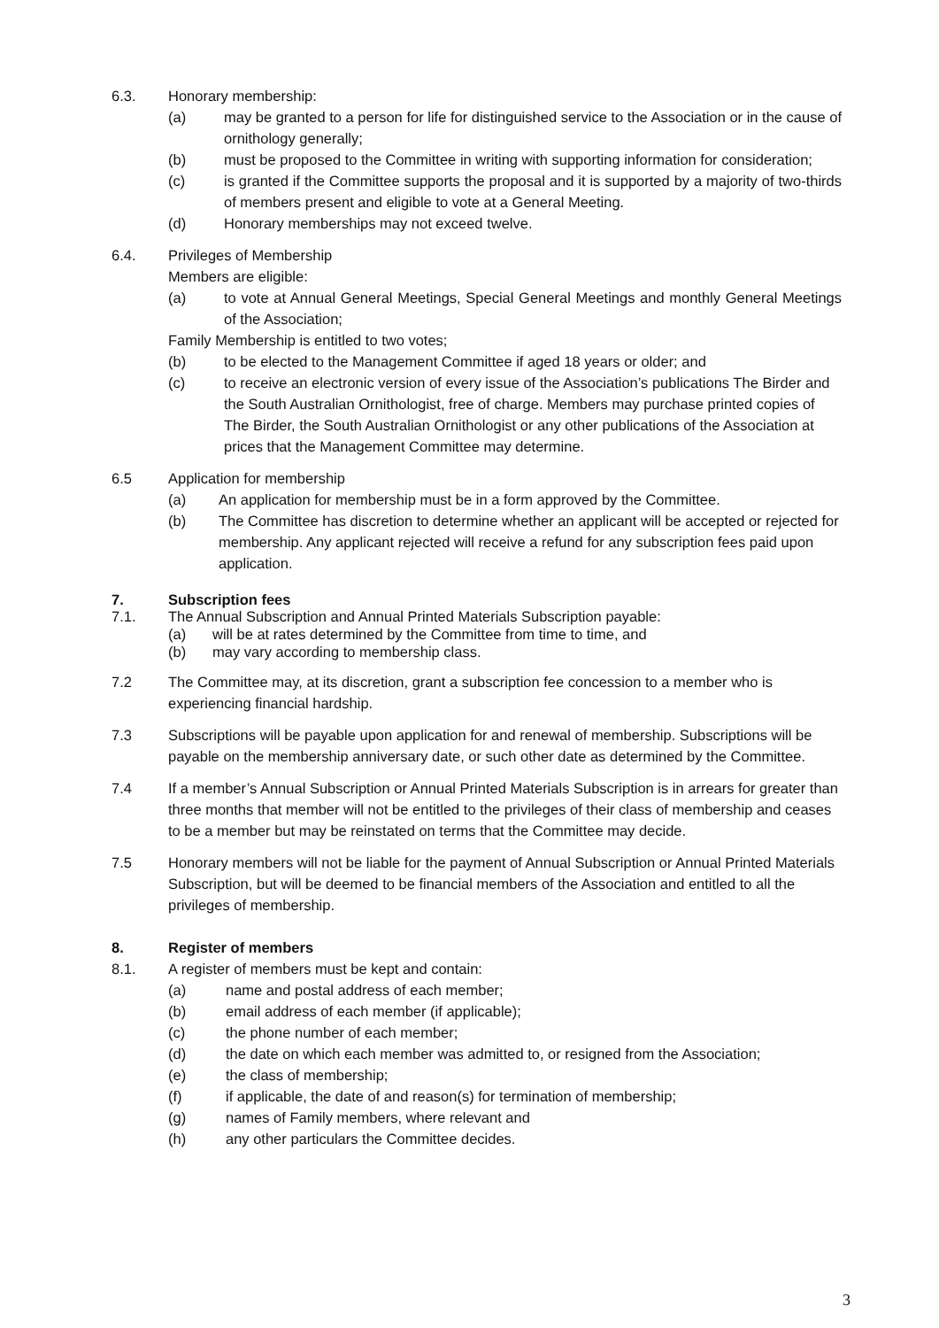6.3. Honorary membership:
(a) may be granted to a person for life for distinguished service to the Association or in the cause of ornithology generally;
(b) must be proposed to the Committee in writing with supporting information for consideration;
(c) is granted if the Committee supports the proposal and it is supported by a majority of two-thirds of members present and eligible to vote at a General Meeting.
(d) Honorary memberships may not exceed twelve.
6.4. Privileges of Membership
Members are eligible:
(a) to vote at Annual General Meetings, Special General Meetings and monthly General Meetings of the Association;
Family Membership is entitled to two votes;
(b) to be elected to the Management Committee if aged 18 years or older; and
(c) to receive an electronic version of every issue of the Association’s publications The Birder and the South Australian Ornithologist, free of charge. Members may purchase printed copies of The Birder, the South Australian Ornithologist or any other publications of the Association at prices that the Management Committee may determine.
6.5 Application for membership
(a) An application for membership must be in a form approved by the Committee.
(b) The Committee has discretion to determine whether an applicant will be accepted or rejected for membership. Any applicant rejected will receive a refund for any subscription fees paid upon application.
7. Subscription fees
7.1. The Annual Subscription and Annual Printed Materials Subscription payable:
(a) will be at rates determined by the Committee from time to time, and
(b) may vary according to membership class.
7.2 The Committee may, at its discretion, grant a subscription fee concession to a member who is experiencing financial hardship.
7.3 Subscriptions will be payable upon application for and renewal of membership. Subscriptions will be payable on the membership anniversary date, or such other date as determined by the Committee.
7.4 If a member’s Annual Subscription or Annual Printed Materials Subscription is in arrears for greater than three months that member will not be entitled to the privileges of their class of membership and ceases to be a member but may be reinstated on terms that the Committee may decide.
7.5 Honorary members will not be liable for the payment of Annual Subscription or Annual Printed Materials Subscription, but will be deemed to be financial members of the Association and entitled to all the privileges of membership.
8. Register of members
8.1. A register of members must be kept and contain:
(a) name and postal address of each member;
(b) email address of each member (if applicable);
(c) the phone number of each member;
(d) the date on which each member was admitted to, or resigned from the Association;
(e) the class of membership;
(f) if applicable, the date of and reason(s) for termination of membership;
(g) names of Family members, where relevant and
(h) any other particulars the Committee decides.
3